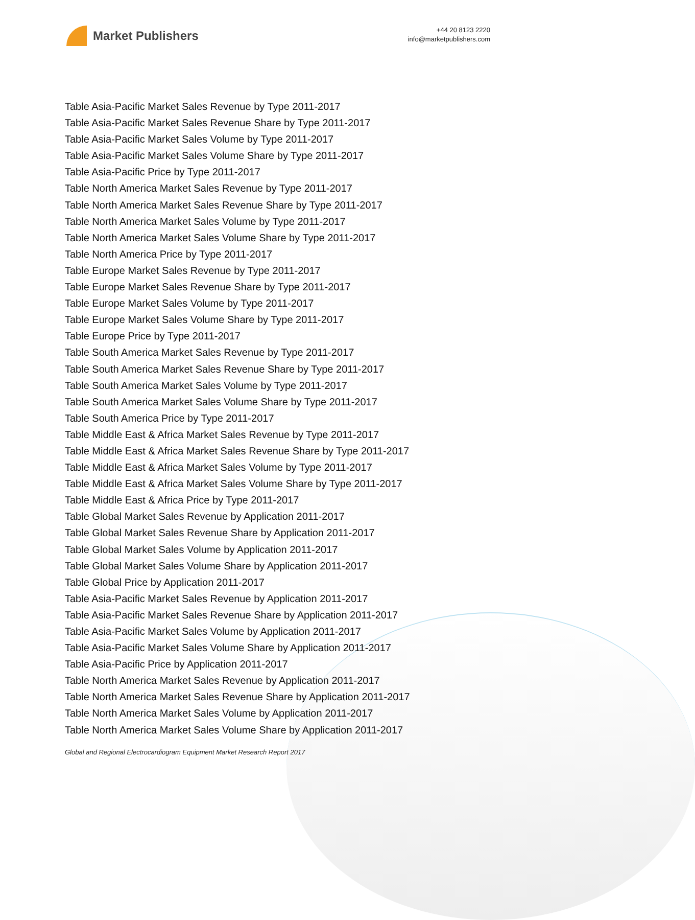Market Publishers
+44 20 8123 2220
info@marketpublishers.com
Table Asia-Pacific Market Sales Revenue by Type 2011-2017
Table Asia-Pacific Market Sales Revenue Share by Type 2011-2017
Table Asia-Pacific Market Sales Volume by Type 2011-2017
Table Asia-Pacific Market Sales Volume Share by Type 2011-2017
Table Asia-Pacific Price by Type 2011-2017
Table North America Market Sales Revenue by Type 2011-2017
Table North America Market Sales Revenue Share by Type 2011-2017
Table North America Market Sales Volume by Type 2011-2017
Table North America Market Sales Volume Share by Type 2011-2017
Table North America Price by Type 2011-2017
Table Europe Market Sales Revenue by Type 2011-2017
Table Europe Market Sales Revenue Share by Type 2011-2017
Table Europe Market Sales Volume by Type 2011-2017
Table Europe Market Sales Volume Share by Type 2011-2017
Table Europe Price by Type 2011-2017
Table South America Market Sales Revenue by Type 2011-2017
Table South America Market Sales Revenue Share by Type 2011-2017
Table South America Market Sales Volume by Type 2011-2017
Table South America Market Sales Volume Share by Type 2011-2017
Table South America Price by Type 2011-2017
Table Middle East & Africa Market Sales Revenue by Type 2011-2017
Table Middle East & Africa Market Sales Revenue Share by Type 2011-2017
Table Middle East & Africa Market Sales Volume by Type 2011-2017
Table Middle East & Africa Market Sales Volume Share by Type 2011-2017
Table Middle East & Africa Price by Type 2011-2017
Table Global Market Sales Revenue by Application 2011-2017
Table Global Market Sales Revenue Share by Application 2011-2017
Table Global Market Sales Volume by Application 2011-2017
Table Global Market Sales Volume Share by Application 2011-2017
Table Global Price by Application 2011-2017
Table Asia-Pacific Market Sales Revenue by Application 2011-2017
Table Asia-Pacific Market Sales Revenue Share by Application 2011-2017
Table Asia-Pacific Market Sales Volume by Application 2011-2017
Table Asia-Pacific Market Sales Volume Share by Application 2011-2017
Table Asia-Pacific Price by Application 2011-2017
Table North America Market Sales Revenue by Application 2011-2017
Table North America Market Sales Revenue Share by Application 2011-2017
Table North America Market Sales Volume by Application 2011-2017
Table North America Market Sales Volume Share by Application 2011-2017
Global and Regional Electrocardiogram Equipment Market Research Report 2017